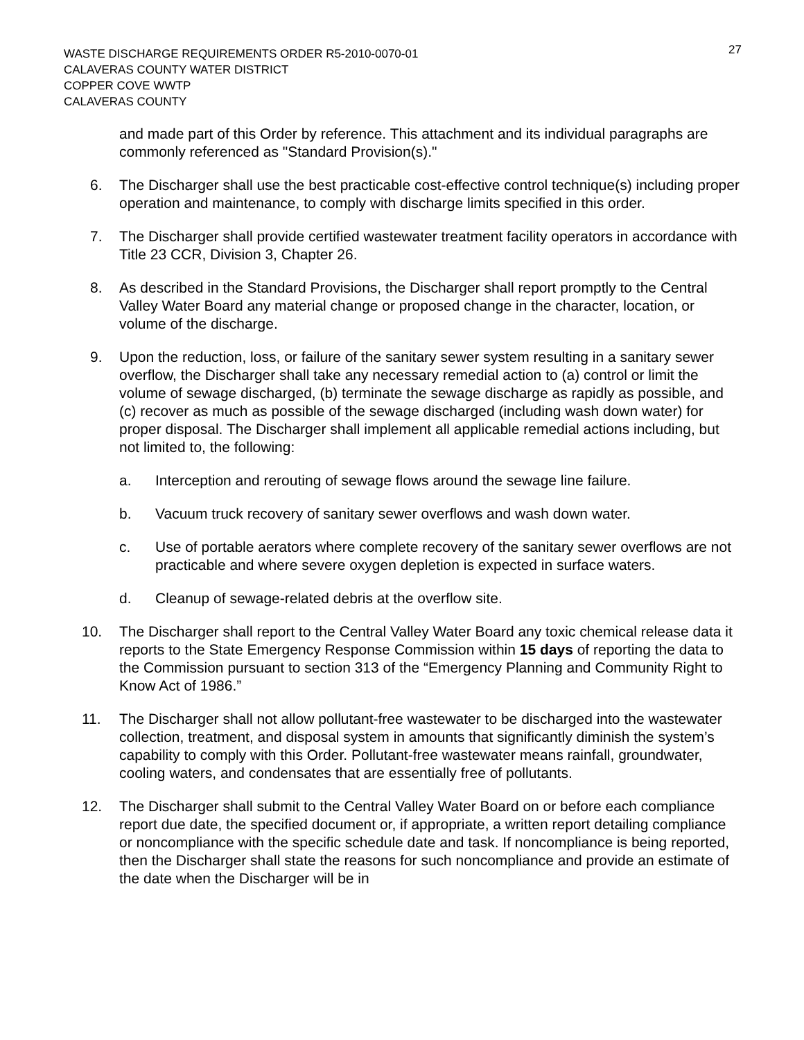WASTE DISCHARGE REQUIREMENTS ORDER R5-2010-0070-01
CALAVERAS COUNTY WATER DISTRICT
COPPER COVE WWTP
CALAVERAS COUNTY
27
and made part of this Order by reference. This attachment and its individual paragraphs are commonly referenced as "Standard Provision(s)."
6. The Discharger shall use the best practicable cost-effective control technique(s) including proper operation and maintenance, to comply with discharge limits specified in this order.
7. The Discharger shall provide certified wastewater treatment facility operators in accordance with Title 23 CCR, Division 3, Chapter 26.
8. As described in the Standard Provisions, the Discharger shall report promptly to the Central Valley Water Board any material change or proposed change in the character, location, or volume of the discharge.
9. Upon the reduction, loss, or failure of the sanitary sewer system resulting in a sanitary sewer overflow, the Discharger shall take any necessary remedial action to (a) control or limit the volume of sewage discharged, (b) terminate the sewage discharge as rapidly as possible, and (c) recover as much as possible of the sewage discharged (including wash down water) for proper disposal. The Discharger shall implement all applicable remedial actions including, but not limited to, the following:
a. Interception and rerouting of sewage flows around the sewage line failure.
b. Vacuum truck recovery of sanitary sewer overflows and wash down water.
c. Use of portable aerators where complete recovery of the sanitary sewer overflows are not practicable and where severe oxygen depletion is expected in surface waters.
d. Cleanup of sewage-related debris at the overflow site.
10. The Discharger shall report to the Central Valley Water Board any toxic chemical release data it reports to the State Emergency Response Commission within 15 days of reporting the data to the Commission pursuant to section 313 of the “Emergency Planning and Community Right to Know Act of 1986.”
11. The Discharger shall not allow pollutant-free wastewater to be discharged into the wastewater collection, treatment, and disposal system in amounts that significantly diminish the system’s capability to comply with this Order. Pollutant-free wastewater means rainfall, groundwater, cooling waters, and condensates that are essentially free of pollutants.
12. The Discharger shall submit to the Central Valley Water Board on or before each compliance report due date, the specified document or, if appropriate, a written report detailing compliance or noncompliance with the specific schedule date and task. If noncompliance is being reported, then the Discharger shall state the reasons for such noncompliance and provide an estimate of the date when the Discharger will be in